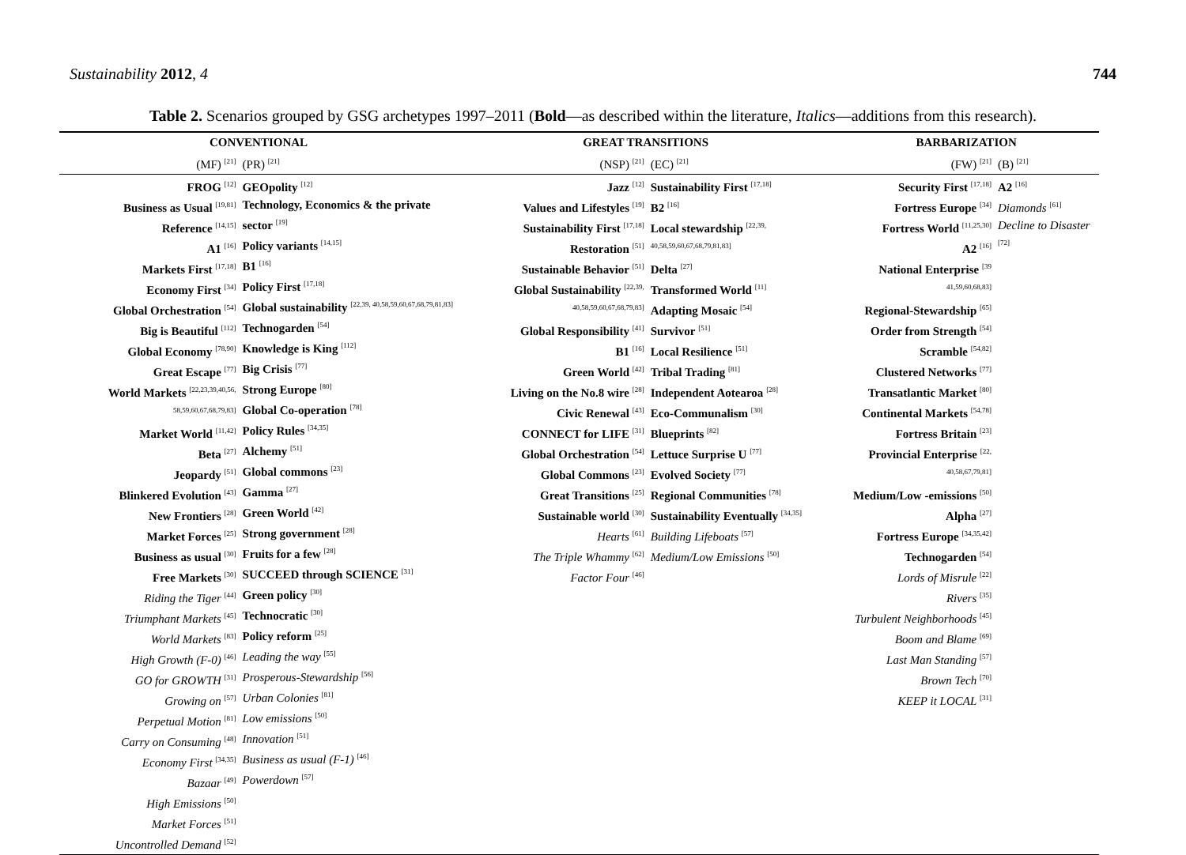Sustainability 2012, 4 744
Table 2. Scenarios grouped by GSG archetypes 1997–2011 (Bold—as described within the literature, Italics—additions from this research).
| CONVENTIONAL | | GREAT TRANSITIONS | | BARBARIZATION | |
| --- | --- | --- | --- | --- | --- |
| (MF) <sup>[21]</sup> | (PR) <sup>[21]</sup> | (NSP) <sup>[21]</sup> | (EC) <sup>[21]</sup> | (FW) <sup>[21]</sup> | (B) <sup>[21]</sup> |
| FROG <sup>[12]</sup> Business as Usual <sup>[19,81]</sup> Reference <sup>[14,15]</sup> A1 <sup>[16]</sup> Markets First <sup>[17,18]</sup> Economy First <sup>[34]</sup> Global Orchestration <sup>[54]</sup> Big is Beautiful <sup>[112]</sup> Global Economy <sup>[78,90]</sup> Great Escape <sup>[77]</sup> World Markets <sup>[22,23,39,40,56, 58,59,60,67,68,79,83]</sup> Market World <sup>[11,42]</sup> Beta <sup>[27]</sup> Jeopardy <sup>[51]</sup> Blinkered Evolution <sup>[43]</sup> New Frontiers <sup>[28]</sup> Market Forces <sup>[25]</sup> Business as usual <sup>[30]</sup> Free Markets <sup>[30]</sup> Riding the Tiger <sup>[44]</sup> Triumphant Markets <sup>[45]</sup> World Markets <sup>[83]</sup> High Growth (F-0) <sup>[46]</sup> GO for GROWTH <sup>[31]</sup> Growing on <sup>[57]</sup> Perpetual Motion <sup>[81]</sup> Carry on Consuming <sup>[48]</sup> Economy First <sup>[34,35]</sup> Bazaar <sup>[49]</sup> High Emissions <sup>[50]</sup> Market Forces <sup>[51]</sup> Uncontrolled Demand <sup>[52]</sup> | GEOpolity <sup>[12]</sup> Technology, Economics & the private sector <sup>[19]</sup> Policy variants <sup>[14,15]</sup> B1 <sup>[16]</sup> Policy First <sup>[17,18]</sup> Global sustainability <sup>[22,39, 40,58,59,60,67,68,79,81,83]</sup> Technogarden <sup>[54]</sup> Knowledge is King <sup>[112]</sup> Big Crisis <sup>[77]</sup> Strong Europe <sup>[80]</sup> Global Co-operation <sup>[78]</sup> Policy Rules <sup>[34,35]</sup> Alchemy <sup>[51]</sup> Global commons <sup>[23]</sup> Gamma <sup>[27]</sup> Green World <sup>[42]</sup> Strong government <sup>[28]</sup> Fruits for a few <sup>[28]</sup> SUCCEED through SCIENCE <sup>[31]</sup> Green policy <sup>[30]</sup> Technocratic <sup>[30]</sup> Policy reform <sup>[25]</sup> Leading the way <sup>[55]</sup> Prosperous-Stewardship <sup>[56]</sup> Urban Colonies <sup>[81]</sup> Low emissions <sup>[50]</sup> Innovation <sup>[51]</sup> Business as usual (F-1) <sup>[46]</sup> Powerdown <sup>[57]</sup> | Jazz <sup>[12]</sup> Values and Lifestyles <sup>[19]</sup> Sustainability First <sup>[17,18]</sup> Restoration <sup>[51]</sup> Sustainable Behavior <sup>[51]</sup> Global Sustainability <sup>[22,39, 40,58,59,60,67,68,79,83]</sup> Global Responsibility <sup>[41]</sup> B1 <sup>[16]</sup> Green World <sup>[42]</sup> Living on the No.8 wire <sup>[28]</sup> Civic Renewal <sup>[43]</sup> CONNECT for LIFE <sup>[31]</sup> Global Orchestration <sup>[54]</sup> Global Commons <sup>[23]</sup> Great Transitions <sup>[25]</sup> Sustainable world <sup>[30]</sup> Hearts <sup>[61]</sup> The Triple Whammy <sup>[62]</sup> Factor Four <sup>[46]</sup> | Sustainability First <sup>[17,18]</sup> B2 <sup>[16]</sup> Local stewardship <sup>[22,39, 40,58,59,60,67,68,79,81,83]</sup> Delta <sup>[27]</sup> Transformed World <sup>[11]</sup> Adapting Mosaic <sup>[54]</sup> Survivor <sup>[51]</sup> Local Resilience <sup>[51]</sup> Tribal Trading <sup>[81]</sup> Independent Aotearoa <sup>[28]</sup> Eco-Communalism <sup>[30]</sup> Blueprints <sup>[82]</sup> Lettuce Surprise U <sup>[77]</sup> Evolved Society <sup>[77]</sup> Regional Communities <sup>[78]</sup> Sustainability Eventually <sup>[34,35]</sup> Building Lifeboats <sup>[57]</sup> Medium/Low Emissions <sup>[50]</sup> | Security First <sup>[17,18]</sup> Fortress Europe <sup>[34]</sup> Fortress World <sup>[11,25,30]</sup> A2 <sup>[16]</sup> National Enterprise <sup>[39 41,59,60,68,83]</sup> Regional-Stewardship <sup>[65]</sup> Order from Strength <sup>[54]</sup> Scramble <sup>[54,82]</sup> Clustered Networks <sup>[77]</sup> Transatlantic Market <sup>[80]</sup> Continental Markets <sup>[54,78]</sup> Fortress Britain <sup>[23]</sup> Provincial Enterprise <sup>[22, 40,58,67,79,81]</sup> Medium/Low -emissions <sup>[50]</sup> Alpha <sup>[27]</sup> Fortress Europe <sup>[34,35,42]</sup> Technogarden <sup>[54]</sup> Lords of Misrule <sup>[22]</sup> Rivers <sup>[35]</sup> Turbulent Neighborhoods <sup>[45]</sup> Boom and Blame <sup>[69]</sup> Last Man Standing <sup>[57]</sup> Brown Tech <sup>[70]</sup> KEEP it LOCAL <sup>[31]</sup> | A2 <sup>[16]</sup> Diamonds <sup>[61]</sup> Decline to Disaster <sup>[72]</sup> |